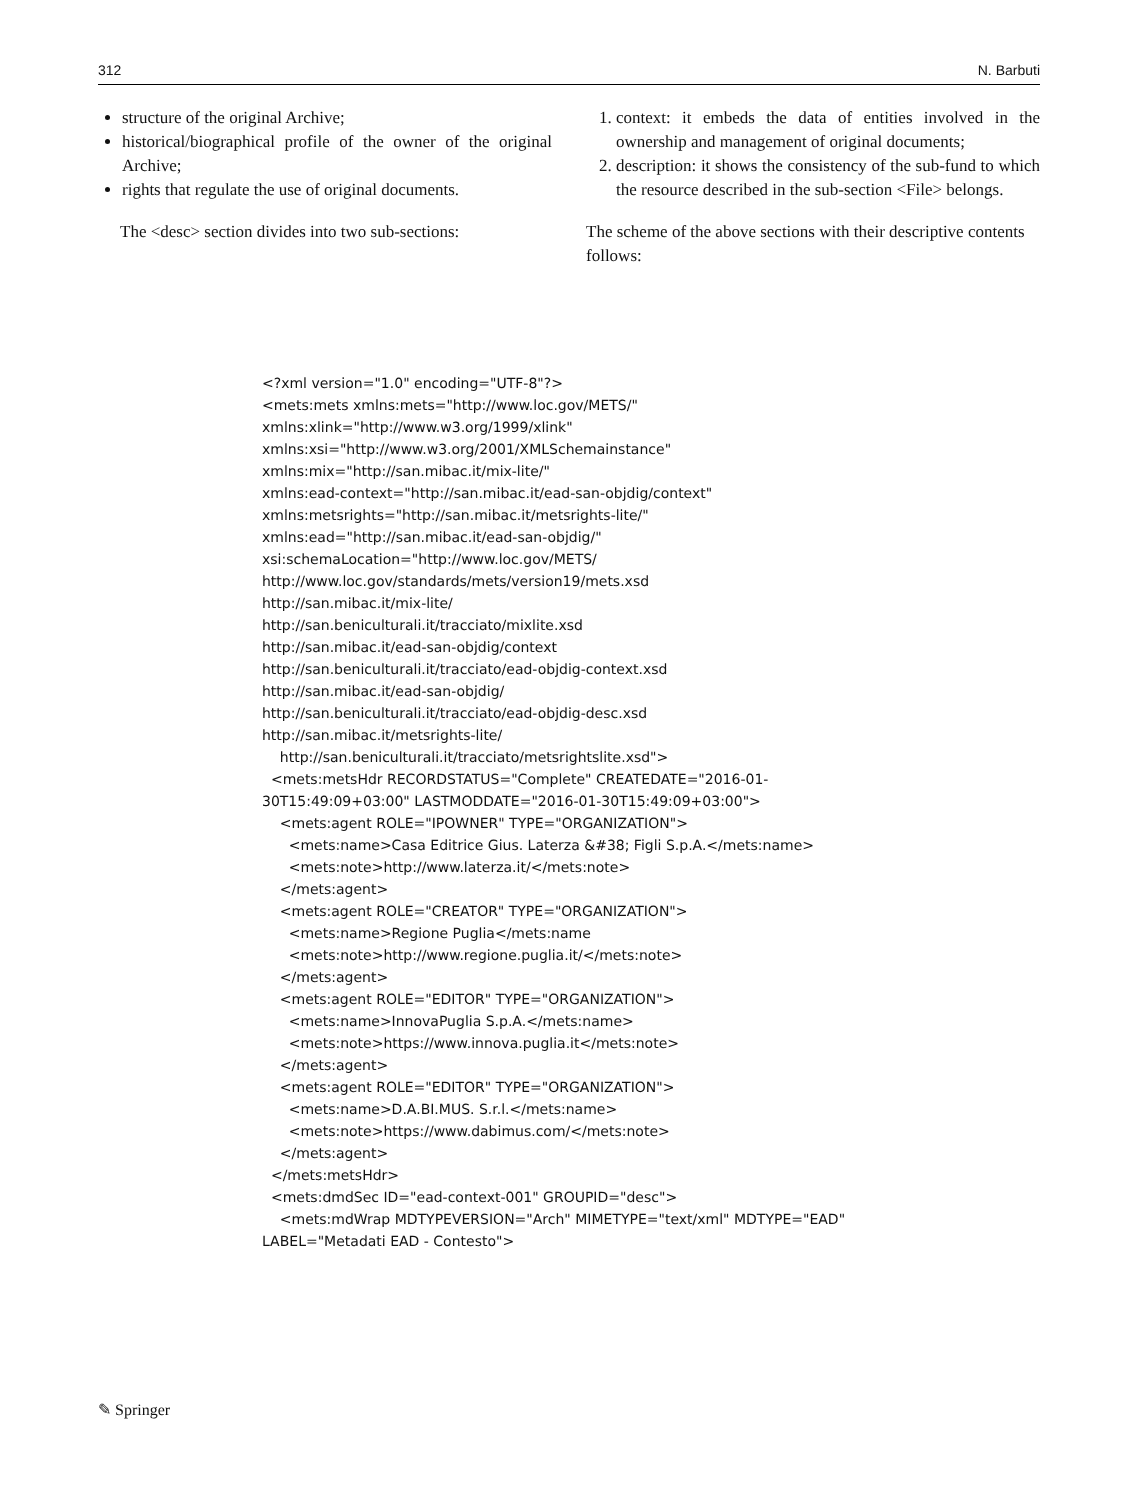312 N. Barbuti
structure of the original Archive;
historical/biographical profile of the owner of the original Archive;
rights that regulate the use of original documents.
The <desc> section divides into two sub-sections:
1. context: it embeds the data of entities involved in the ownership and management of original documents;
2. description: it shows the consistency of the sub-fund to which the resource described in the sub-section <File> belongs.
The scheme of the above sections with their descriptive contents follows:
<?xml version="1.0" encoding="UTF-8"?> <mets:mets xmlns:mets="http://www.loc.gov/METS/" xmlns:xlink="http://www.w3.org/1999/xlink" xmlns:xsi="http://www.w3.org/2001/XMLSchemainstance" xmlns:mix="http://san.mibac.it/mix-lite/" xmlns:ead-context="http://san.mibac.it/ead-san-objdig/context" xmlns:metsrights="http://san.mibac.it/metsrights-lite/" xmlns:ead="http://san.mibac.it/ead-san-objdig/" xsi:schemaLocation="http://www.loc.gov/METS/ http://www.loc.gov/standards/mets/version19/mets.xsd http://san.mibac.it/mix-lite/ http://san.beniculturali.it/tracciato/mixlite.xsd http://san.mibac.it/ead-san-objdig/context http://san.beniculturali.it/tracciato/ead-objdig-context.xsd http://san.mibac.it/ead-san-objdig/ http://san.beniculturali.it/tracciato/ead-objdig-desc.xsd http://san.mibac.it/metsrights-lite/ http://san.beniculturali.it/tracciato/metsrightslite.xsd"> <mets:metsHdr RECORDSTATUS="Complete" CREATEDATE="2016-01- 30T15:49:09+03:00" LASTMODDATE="2016-01-30T15:49:09+03:00"> <mets:agent ROLE="IPOWNER" TYPE="ORGANIZATION"> <mets:name>Casa Editrice Gius. Laterza &#38; Figli S.p.A.</mets:name> <mets:note>http://www.laterza.it/</mets:note> </mets:agent> <mets:agent ROLE="CREATOR" TYPE="ORGANIZATION"> <mets:name>Regione Puglia</mets:name <mets:note>http://www.regione.puglia.it/</mets:note> </mets:agent> <mets:agent ROLE="EDITOR" TYPE="ORGANIZATION"> <mets:name>InnovaPuglia S.p.A.</mets:name> <mets:note>https://www.innova.puglia.it</mets:note> </mets:agent> <mets:agent ROLE="EDITOR" TYPE="ORGANIZATION"> <mets:name>D.A.BI.MUS. S.r.l.</mets:name> <mets:note>https://www.dabimus.com/</mets:note> </mets:agent> </mets:metsHdr> <mets:dmdSec ID="ead-context-001" GROUPID="desc"> <mets:mdWrap MDTYPEVERSION="Arch" MIMETYPE="text/xml" MDTYPE="EAD" LABEL="Metadati EAD - Contesto">
✎ Springer